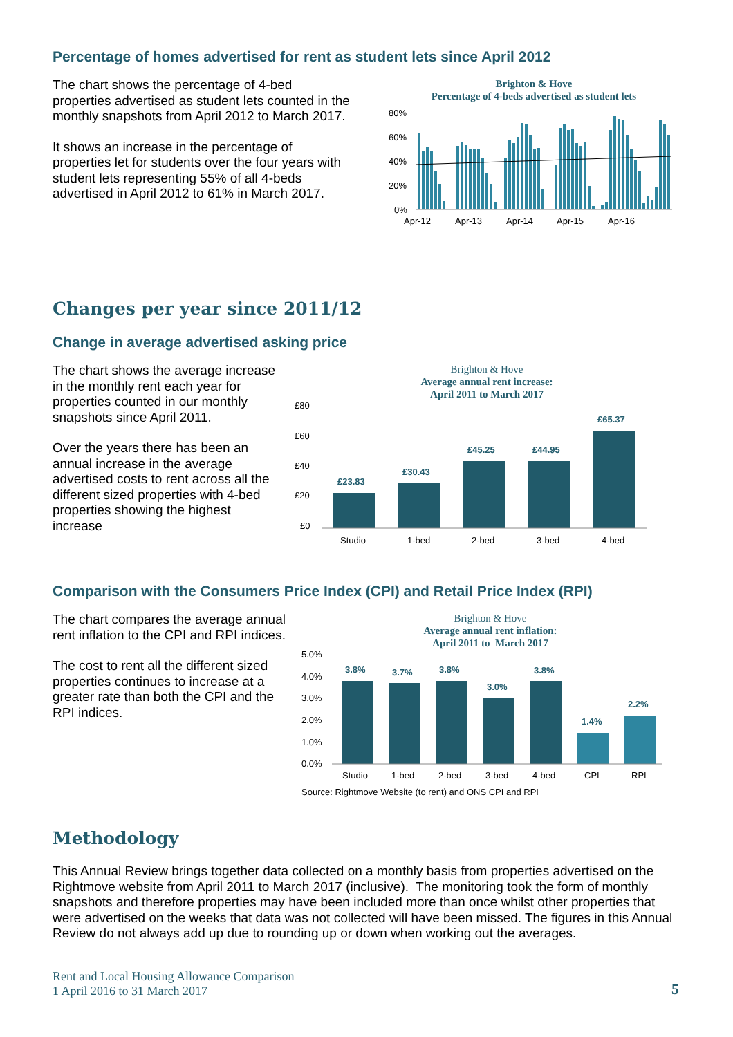Percentage of homes advertised for rent as student lets since April 2012
The chart shows the percentage of 4-bed properties advertised as student lets counted in the monthly snapshots from April 2012 to March 2017.
It shows an increase in the percentage of properties let for students over the four years with student lets representing 55% of all 4-beds advertised in April 2012 to 61% in March 2017.
Brighton & Hove
Percentage of 4-beds advertised as student lets
80%
60%
40%
20%
0%
Apr-12
Apr-13
Apr-14
Apr-15
Apr-16
Changes per year since 2011/12
Change in average advertised asking price
The chart shows the average increase in the monthly rent each year for properties counted in our monthly snapshots since April 2011.
Over the years there has been an annual increase in the average advertised costs to rent across all the different sized properties with 4-bed properties showing the highest increase
Brighton & Hove
Average annual rent increase:
April 2011 to March 2017
£80
£60
£40
£20
£0
£23.83
£30.43
£45.25
£44.95
£65.37
Studio
1-bed
2-bed
3-bed
4-bed
Comparison with the Consumers Price Index (CPI) and Retail Price Index (RPI)
The chart compares the average annual rent inflation to the CPI and RPI indices.
The cost to rent all the different sized properties continues to increase at a greater rate than both the CPI and the RPI indices.
Brighton & Hove
Average annual rent inflation:
April 2011 to March 2017
5.0%
4.0%
3.0%
2.0%
1.0%
0.0%
3.8%
3.7%
3.8%
3.0%
3.8%
1.4%
2.2%
Studio
1-bed
2-bed
3-bed
4-bed
CPI
RPI
Source: Rightmove Website (to rent) and ONS CPI and RPI
Methodology
This Annual Review brings together data collected on a monthly basis from properties advertised on the Rightmove website from April 2011 to March 2017 (inclusive). The monitoring took the form of monthly snapshots and therefore properties may have been included more than once whilst other properties that were advertised on the weeks that data was not collected will have been missed. The figures in this Annual Review do not always add up due to rounding up or down when working out the averages.
Rent and Local Housing Allowance Comparison
1 April 2016 to 31 March 2017
5